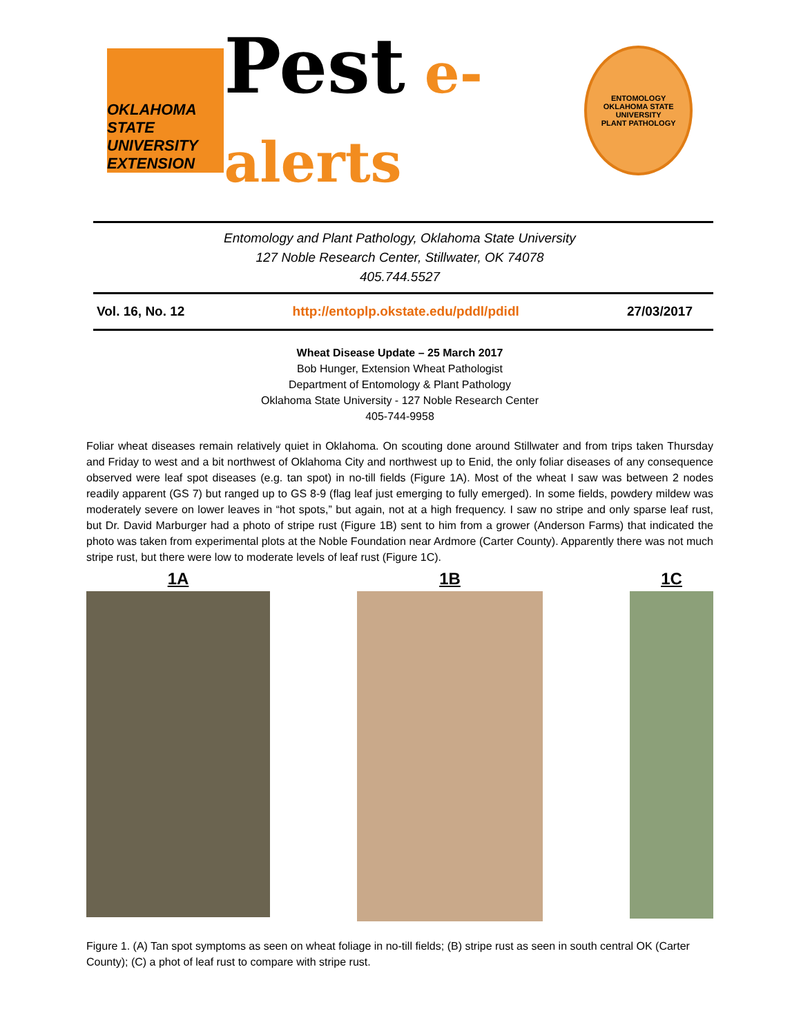OKLAHOMA STATE UNIVERSITY
EXTENSION
Pest e-alerts
ENTOMOLOGY
OKLAHOMA STATE UNIVERSITY
PLANT PATHOLOGY
Entomology and Plant Pathology, Oklahoma State University
127 Noble Research Center, Stillwater, OK 74078
405.744.5527
Vol. 16, No. 12 http://entoplp.okstate.edu/pddl/pdidl 27/03/2017
Wheat Disease Update – 25 March 2017
Bob Hunger, Extension Wheat Pathologist
Department of Entomology & Plant Pathology
Oklahoma State University - 127 Noble Research Center
405-744-9958
Foliar wheat diseases remain relatively quiet in Oklahoma. On scouting done around Stillwater and from trips taken Thursday and Friday to west and a bit northwest of Oklahoma City and northwest up to Enid, the only foliar diseases of any consequence observed were leaf spot diseases (e.g. tan spot) in no-till fields (Figure 1A). Most of the wheat I saw was between 2 nodes readily apparent (GS 7) but ranged up to GS 8-9 (flag leaf just emerging to fully emerged). In some fields, powdery mildew was moderately severe on lower leaves in “hot spots,” but again, not at a high frequency. I saw no stripe and only sparse leaf rust, but Dr. David Marburger had a photo of stripe rust (Figure 1B) sent to him from a grower (Anderson Farms) that indicated the photo was taken from experimental plots at the Noble Foundation near Ardmore (Carter County). Apparently there was not much stripe rust, but there were low to moderate levels of leaf rust (Figure 1C).
1A 1B 1C
Figure 1. (A) Tan spot symptoms as seen on wheat foliage in no-till fields; (B) stripe rust as seen in south central OK (Carter County); (C) a phot of leaf rust to compare with stripe rust.